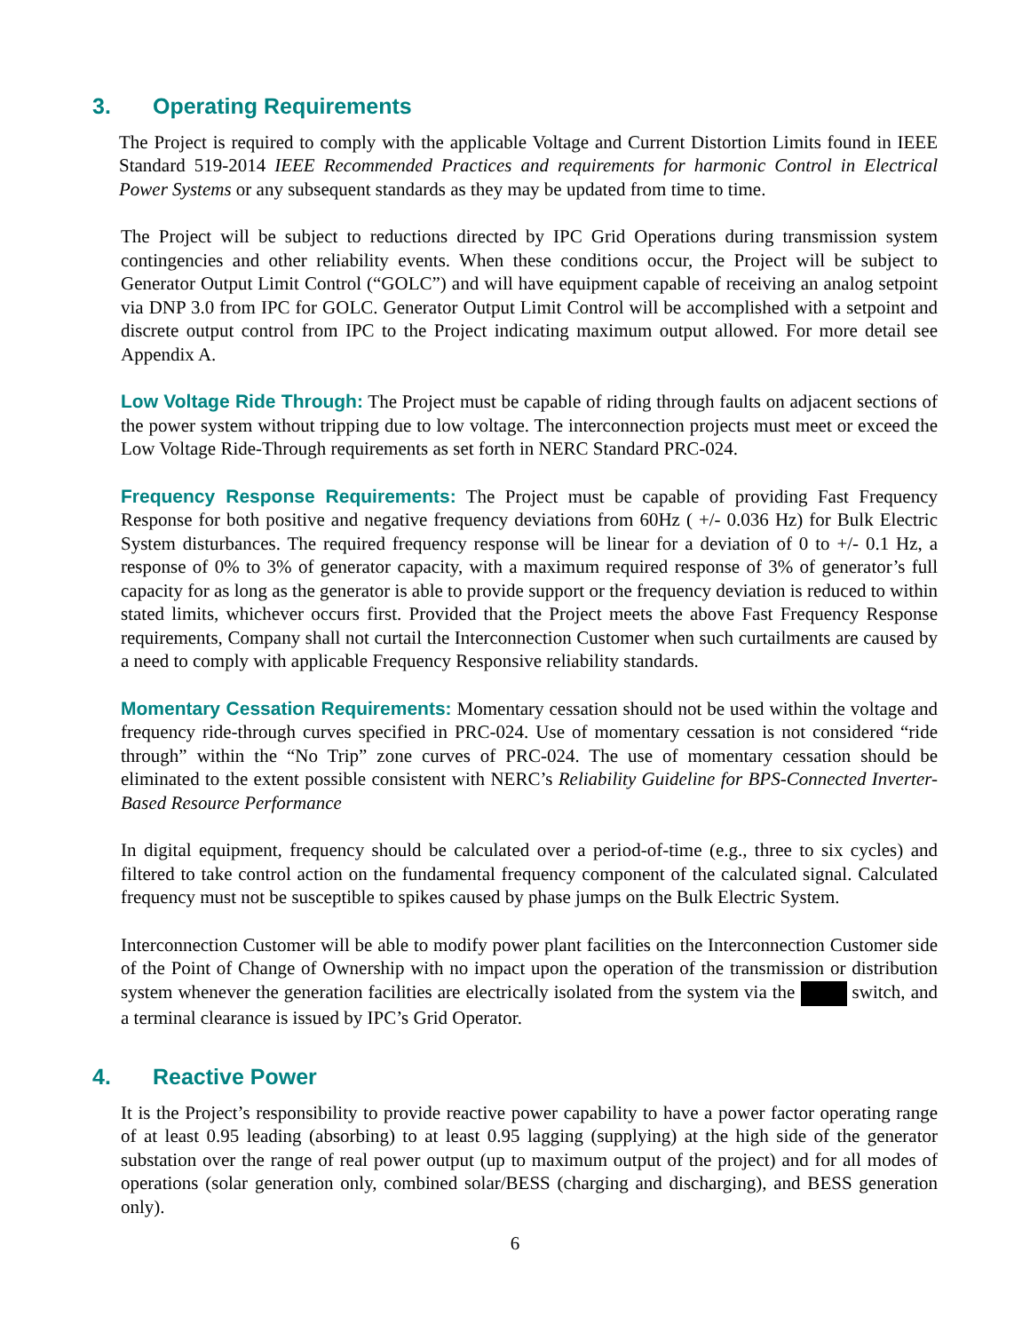3. Operating Requirements
The Project is required to comply with the applicable Voltage and Current Distortion Limits found in IEEE Standard 519-2014 IEEE Recommended Practices and requirements for harmonic Control in Electrical Power Systems or any subsequent standards as they may be updated from time to time.
The Project will be subject to reductions directed by IPC Grid Operations during transmission system contingencies and other reliability events. When these conditions occur, the Project will be subject to Generator Output Limit Control (“GOLC”) and will have equipment capable of receiving an analog setpoint via DNP 3.0 from IPC for GOLC. Generator Output Limit Control will be accomplished with a setpoint and discrete output control from IPC to the Project indicating maximum output allowed. For more detail see Appendix A.
Low Voltage Ride Through: The Project must be capable of riding through faults on adjacent sections of the power system without tripping due to low voltage. The interconnection projects must meet or exceed the Low Voltage Ride-Through requirements as set forth in NERC Standard PRC-024.
Frequency Response Requirements: The Project must be capable of providing Fast Frequency Response for both positive and negative frequency deviations from 60Hz ( +/- 0.036 Hz) for Bulk Electric System disturbances. The required frequency response will be linear for a deviation of 0 to +/- 0.1 Hz, a response of 0% to 3% of generator capacity, with a maximum required response of 3% of generator’s full capacity for as long as the generator is able to provide support or the frequency deviation is reduced to within stated limits, whichever occurs first. Provided that the Project meets the above Fast Frequency Response requirements, Company shall not curtail the Interconnection Customer when such curtailments are caused by a need to comply with applicable Frequency Responsive reliability standards.
Momentary Cessation Requirements: Momentary cessation should not be used within the voltage and frequency ride-through curves specified in PRC-024. Use of momentary cessation is not considered “ride through” within the “No Trip” zone curves of PRC-024. The use of momentary cessation should be eliminated to the extent possible consistent with NERC’s Reliability Guideline for BPS-Connected Inverter-Based Resource Performance
In digital equipment, frequency should be calculated over a period-of-time (e.g., three to six cycles) and filtered to take control action on the fundamental frequency component of the calculated signal. Calculated frequency must not be susceptible to spikes caused by phase jumps on the Bulk Electric System.
Interconnection Customer will be able to modify power plant facilities on the Interconnection Customer side of the Point of Change of Ownership with no impact upon the operation of the transmission or distribution system whenever the generation facilities are electrically isolated from the system via the switch, and a terminal clearance is issued by IPC’s Grid Operator.
4. Reactive Power
It is the Project’s responsibility to provide reactive power capability to have a power factor operating range of at least 0.95 leading (absorbing) to at least 0.95 lagging (supplying) at the high side of the generator substation over the range of real power output (up to maximum output of the project) and for all modes of operations (solar generation only, combined solar/BESS (charging and discharging), and BESS generation only).
6